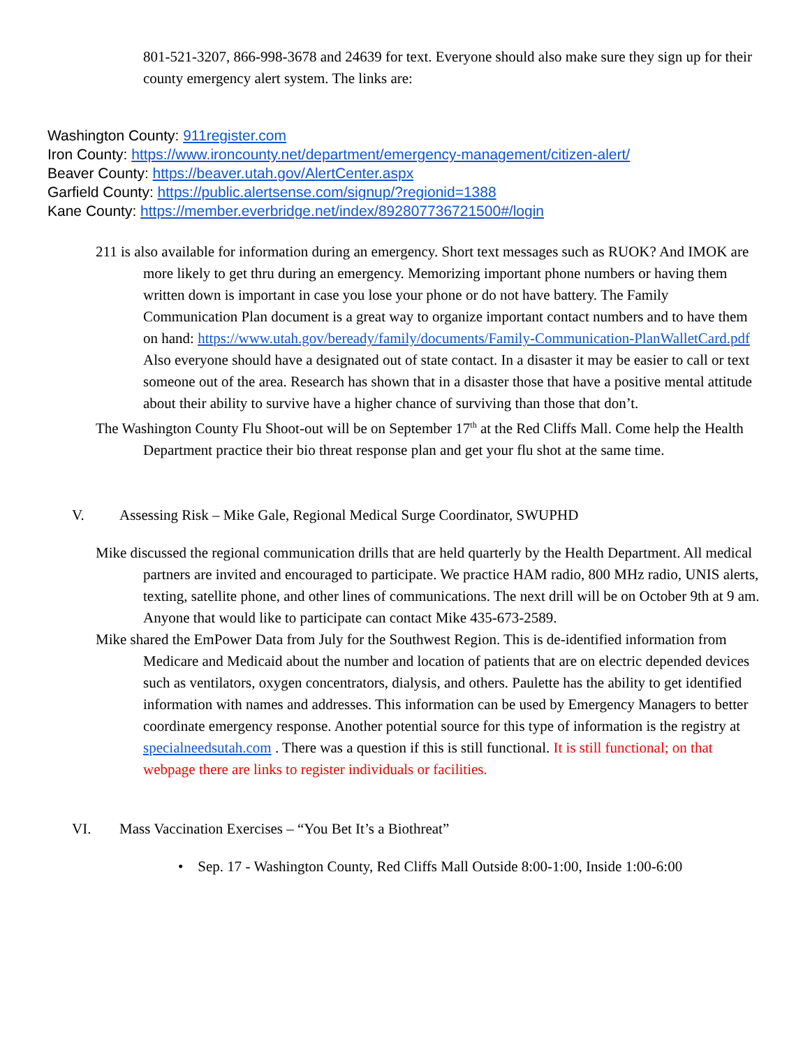801-521-3207, 866-998-3678 and 24639 for text. Everyone should also make sure they sign up for their county emergency alert system. The links are:
Washington County: 911register.com
Iron County: https://www.ironcounty.net/department/emergency-management/citizen-alert/
Beaver County: https://beaver.utah.gov/AlertCenter.aspx
Garfield County: https://public.alertsense.com/signup/?regionid=1388
Kane County: https://member.everbridge.net/index/892807736721500#/login
211 is also available for information during an emergency. Short text messages such as RUOK? And IMOK are more likely to get thru during an emergency. Memorizing important phone numbers or having them written down is important in case you lose your phone or do not have battery. The Family Communication Plan document is a great way to organize important contact numbers and to have them on hand: https://www.utah.gov/beready/family/documents/Family-Communication-PlanWalletCard.pdf Also everyone should have a designated out of state contact. In a disaster it may be easier to call or text someone out of the area. Research has shown that in a disaster those that have a positive mental attitude about their ability to survive have a higher chance of surviving than those that don’t.
The Washington County Flu Shoot-out will be on September 17<sup>th</sup> at the Red Cliffs Mall. Come help the Health Department practice their bio threat response plan and get your flu shot at the same time.
V. Assessing Risk – Mike Gale, Regional Medical Surge Coordinator, SWUPHD
Mike discussed the regional communication drills that are held quarterly by the Health Department. All medical partners are invited and encouraged to participate. We practice HAM radio, 800 MHz radio, UNIS alerts, texting, satellite phone, and other lines of communications. The next drill will be on October 9th at 9 am. Anyone that would like to participate can contact Mike 435-673-2589.
Mike shared the EmPower Data from July for the Southwest Region. This is de-identified information from Medicare and Medicaid about the number and location of patients that are on electric depended devices such as ventilators, oxygen concentrators, dialysis, and others. Paulette has the ability to get identified information with names and addresses. This information can be used by Emergency Managers to better coordinate emergency response. Another potential source for this type of information is the registry at specialneedsutah.com . There was a question if this is still functional. It is still functional; on that webpage there are links to register individuals or facilities.
VI. Mass Vaccination Exercises – “You Bet It’s a Biothreat”
• Sep. 17 - Washington County, Red Cliffs Mall Outside 8:00-1:00, Inside 1:00-6:00